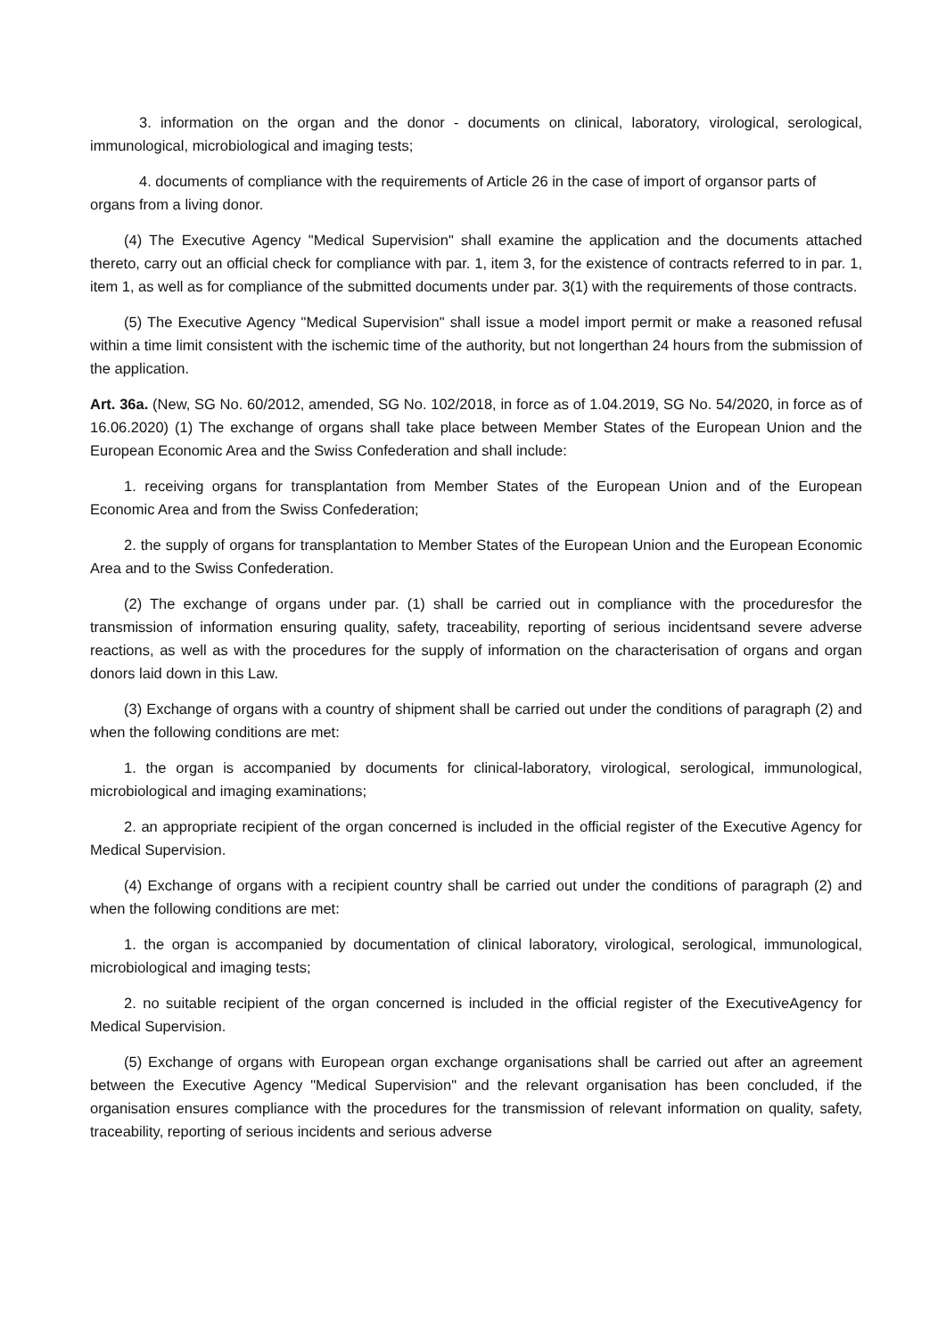3. information on the organ and the donor - documents on clinical, laboratory, virological, serological, immunological, microbiological and imaging tests;
4. documents of compliance with the requirements of Article 26 in the case of import of organsor parts of organs from a living donor.
(4) The Executive Agency "Medical Supervision" shall examine the application and the documents attached thereto, carry out an official check for compliance with par. 1, item 3, for the existence of contracts referred to in par. 1, item 1, as well as for compliance of the submitted documents under par. 3(1) with the requirements of those contracts.
(5) The Executive Agency "Medical Supervision" shall issue a model import permit or make a reasoned refusal within a time limit consistent with the ischemic time of the authority, but not longerthan 24 hours from the submission of the application.
Art. 36a. (New, SG No. 60/2012, amended, SG No. 102/2018, in force as of 1.04.2019, SG No. 54/2020, in force as of 16.06.2020) (1) The exchange of organs shall take place between Member States of the European Union and the European Economic Area and the Swiss Confederation and shall include:
1. receiving organs for transplantation from Member States of the European Union and of the European Economic Area and from the Swiss Confederation;
2. the supply of organs for transplantation to Member States of the European Union and the European Economic Area and to the Swiss Confederation.
(2) The exchange of organs under par. (1) shall be carried out in compliance with the proceduresfor the transmission of information ensuring quality, safety, traceability, reporting of serious incidentsand severe adverse reactions, as well as with the procedures for the supply of information on the characterisation of organs and organ donors laid down in this Law.
(3) Exchange of organs with a country of shipment shall be carried out under the conditions of paragraph (2) and when the following conditions are met:
1. the organ is accompanied by documents for clinical-laboratory, virological, serological, immunological, microbiological and imaging examinations;
2. an appropriate recipient of the organ concerned is included in the official register of the Executive Agency for Medical Supervision.
(4) Exchange of organs with a recipient country shall be carried out under the conditions of paragraph (2) and when the following conditions are met:
1. the organ is accompanied by documentation of clinical laboratory, virological, serological, immunological, microbiological and imaging tests;
2. no suitable recipient of the organ concerned is included in the official register of the ExecutiveAgency for Medical Supervision.
(5) Exchange of organs with European organ exchange organisations shall be carried out after an agreement between the Executive Agency "Medical Supervision" and the relevant organisation has been concluded, if the organisation ensures compliance with the procedures for the transmission of relevant information on quality, safety, traceability, reporting of serious incidents and serious adverse